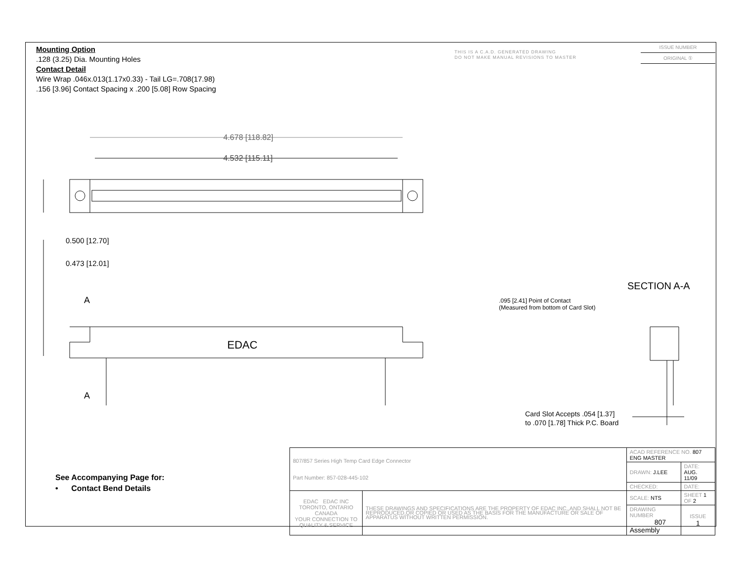Mounting Option
.128 (3.25) Dia. Mounting Holes
Contact Detail
Wire Wrap .046x.013(1.17x0.33) - Tail LG=.708(17.98)
.156 [3.96] Contact Spacing x .200 [5.08] Row Spacing
THIS IS A C.A.D. GENERATED DRAWING
DO NOT MAKE MANUAL REVISIONS TO MASTER
ISSUE NUMBER
ORIGINAL ①
4.678 [118.82]
4.532 [115.11]
0.500 [12.70]
0.473 [12.01]
A
A
EDAC
SECTION A-A
.095 [2.41] Point of Contact
(Measured from bottom of Card Slot)
Card Slot Accepts .054 [1.37]
to .070 [1.78] Thick P.C. Board
See Accompanying Page for:
• Contact Bend Details
| 807/857 Series High Temp Card Edge Connector Part Number: 857-028-445-102 | | ACAD REFERENCE NO. 807 ENG MASTER | | |
| | | DRAWN: J.LEE | DATE: AUG. 11/09 | |
| | | CHECKED: | DATE: | |
| EDAC EDAC INC TORONTO, ONTARIO CANADA YOUR CONNECTION TO QUALITY & SERVICE | THESE DRAWINGS AND SPECIFICATIONS ARE THE PROPERTY OF EDAC INC.,AND SHALL NOT BE REPRODUCED,OR COPIED OR USED AS THE BASIS FOR THE MANUFACTURE OR SALE OF APPARATUS WITHOUT WRITTEN PERMISSION. | SCALE: NTS | SHEET 1 OF 2 | |
| | | DRAWING NUMBER 807 Assembly | | ISSUE 1 |